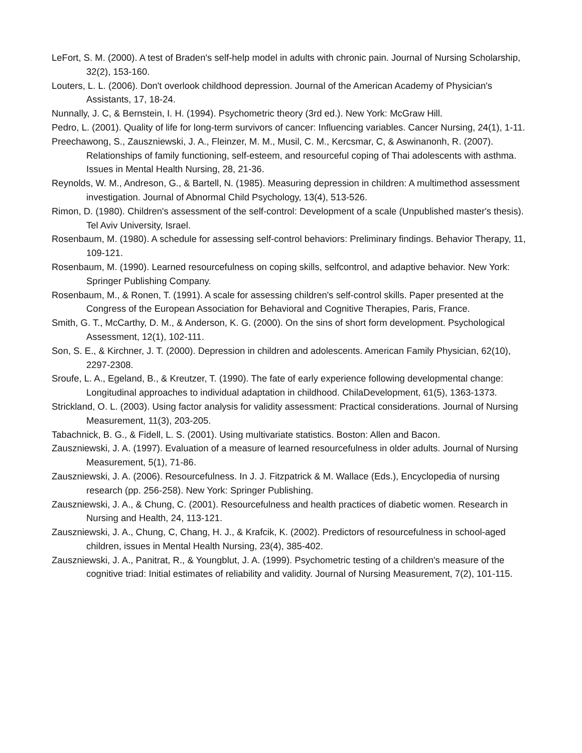LeFort, S. M. (2000). A test of Braden's self-help model in adults with chronic pain. Journal of Nursing Scholarship, 32(2), 153-160.
Louters, L. L. (2006). Don't overlook childhood depression. Journal of the American Academy of Physician's Assistants, 17, 18-24.
Nunnally, J. C, & Bernstein, I. H. (1994). Psychometric theory (3rd ed.). New York: McGraw Hill.
Pedro, L. (2001). Quality of life for long-term survivors of cancer: Influencing variables. Cancer Nursing, 24(1), 1-11.
Preechawong, S., Zauszniewski, J. A., Fleinzer, M. M., Musil, C. M., Kercsmar, C, & Aswinanonh, R. (2007). Relationships of family functioning, self-esteem, and resourceful coping of Thai adolescents with asthma. Issues in Mental Health Nursing, 28, 21-36.
Reynolds, W. M., Andreson, G., & Bartell, N. (1985). Measuring depression in children: A multimethod assessment investigation. Journal of Abnormal Child Psychology, 13(4), 513-526.
Rimon, D. (1980). Children's assessment of the self-control: Development of a scale (Unpublished master's thesis). Tel Aviv University, Israel.
Rosenbaum, M. (1980). A schedule for assessing self-control behaviors: Preliminary findings. Behavior Therapy, 11, 109-121.
Rosenbaum, M. (1990). Learned resourcefulness on coping skills, selfcontrol, and adaptive behavior. New York: Springer Publishing Company.
Rosenbaum, M., & Ronen, T. (1991). A scale for assessing children's self-control skills. Paper presented at the Congress of the European Association for Behavioral and Cognitive Therapies, Paris, France.
Smith, G. T., McCarthy, D. M., & Anderson, K. G. (2000). On the sins of short form development. Psychological Assessment, 12(1), 102-111.
Son, S. E., & Kirchner, J. T. (2000). Depression in children and adolescents. American Family Physician, 62(10), 2297-2308.
Sroufe, L. A., Egeland, B., & Kreutzer, T. (1990). The fate of early experience following developmental change: Longitudinal approaches to individual adaptation in childhood. ChilaDevelopment, 61(5), 1363-1373.
Strickland, O. L. (2003). Using factor analysis for validity assessment: Practical considerations. Journal of Nursing Measurement, 11(3), 203-205.
Tabachnick, B. G., & Fidell, L. S. (2001). Using multivariate statistics. Boston: Allen and Bacon.
Zauszniewski, J. A. (1997). Evaluation of a measure of learned resourcefulness in older adults. Journal of Nursing Measurement, 5(1), 71-86.
Zauszniewski, J. A. (2006). Resourcefulness. In J. J. Fitzpatrick & M. Wallace (Eds.), Encyclopedia of nursing research (pp. 256-258). New York: Springer Publishing.
Zauszniewski, J. A., & Chung, C. (2001). Resourcefulness and health practices of diabetic women. Research in Nursing and Health, 24, 113-121.
Zauszniewski, J. A., Chung, C, Chang, H. J., & Krafcik, K. (2002). Predictors of resourcefulness in school-aged children, issues in Mental Health Nursing, 23(4), 385-402.
Zauszniewski, J. A., Panitrat, R., & Youngblut, J. A. (1999). Psychometric testing of a children's measure of the cognitive triad: Initial estimates of reliability and validity. Journal of Nursing Measurement, 7(2), 101-115.